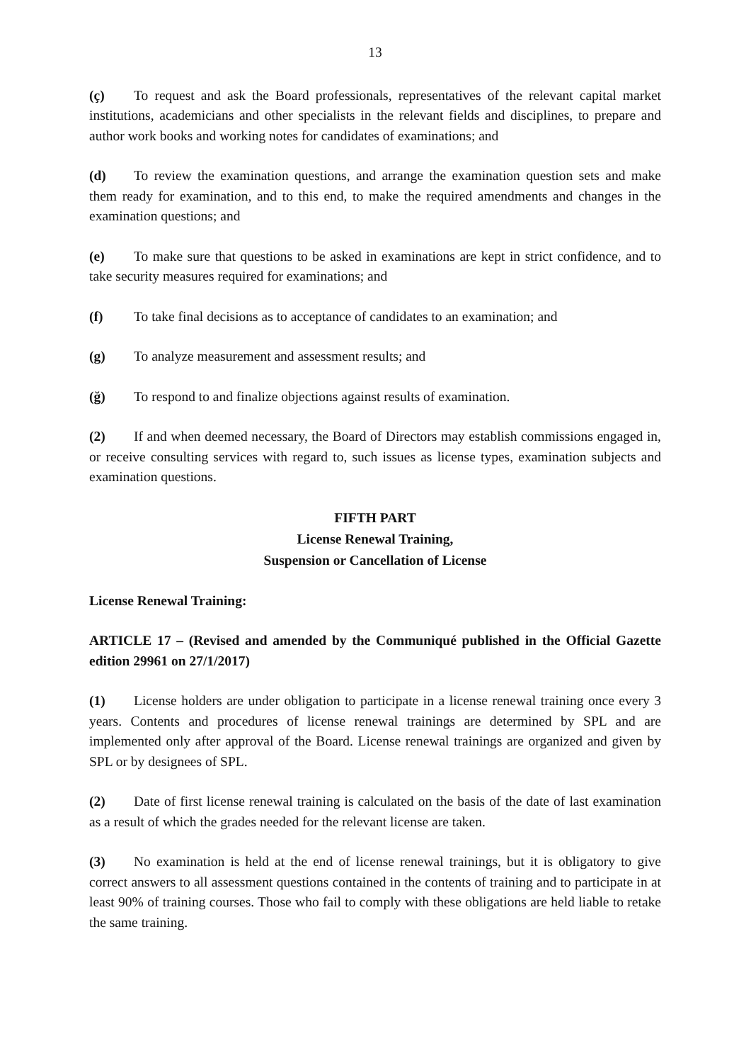13
(ç) To request and ask the Board professionals, representatives of the relevant capital market institutions, academicians and other specialists in the relevant fields and disciplines, to prepare and author work books and working notes for candidates of examinations; and
(d) To review the examination questions, and arrange the examination question sets and make them ready for examination, and to this end, to make the required amendments and changes in the examination questions; and
(e) To make sure that questions to be asked in examinations are kept in strict confidence, and to take security measures required for examinations; and
(f) To take final decisions as to acceptance of candidates to an examination; and
(g) To analyze measurement and assessment results; and
(ğ) To respond to and finalize objections against results of examination.
(2) If and when deemed necessary, the Board of Directors may establish commissions engaged in, or receive consulting services with regard to, such issues as license types, examination subjects and examination questions.
FIFTH PART
License Renewal Training,
Suspension or Cancellation of License
License Renewal Training:
ARTICLE 17 – (Revised and amended by the Communiqué published in the Official Gazette edition 29961 on 27/1/2017)
(1) License holders are under obligation to participate in a license renewal training once every 3 years. Contents and procedures of license renewal trainings are determined by SPL and are implemented only after approval of the Board. License renewal trainings are organized and given by SPL or by designees of SPL.
(2) Date of first license renewal training is calculated on the basis of the date of last examination as a result of which the grades needed for the relevant license are taken.
(3) No examination is held at the end of license renewal trainings, but it is obligatory to give correct answers to all assessment questions contained in the contents of training and to participate in at least 90% of training courses. Those who fail to comply with these obligations are held liable to retake the same training.